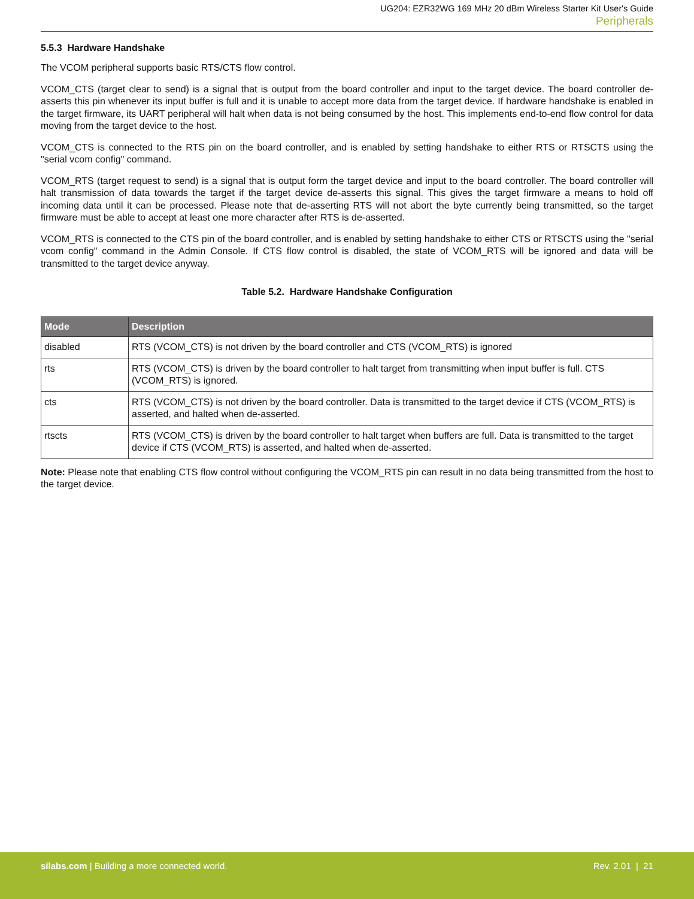UG204: EZR32WG 169 MHz 20 dBm Wireless Starter Kit User's Guide
Peripherals
5.5.3 Hardware Handshake
The VCOM peripheral supports basic RTS/CTS flow control.
VCOM_CTS (target clear to send) is a signal that is output from the board controller and input to the target device. The board controller de-asserts this pin whenever its input buffer is full and it is unable to accept more data from the target device. If hardware handshake is enabled in the target firmware, its UART peripheral will halt when data is not being consumed by the host. This implements end-to-end flow control for data moving from the target device to the host.
VCOM_CTS is connected to the RTS pin on the board controller, and is enabled by setting handshake to either RTS or RTSCTS using the "serial vcom config" command.
VCOM_RTS (target request to send) is a signal that is output form the target device and input to the board controller. The board controller will halt transmission of data towards the target if the target device de-asserts this signal. This gives the target firmware a means to hold off incoming data until it can be processed. Please note that de-asserting RTS will not abort the byte currently being transmitted, so the target firmware must be able to accept at least one more character after RTS is de-asserted.
VCOM_RTS is connected to the CTS pin of the board controller, and is enabled by setting handshake to either CTS or RTSCTS using the "serial vcom config" command in the Admin Console. If CTS flow control is disabled, the state of VCOM_RTS will be ignored and data will be transmitted to the target device anyway.
Table 5.2. Hardware Handshake Configuration
| Mode | Description |
| --- | --- |
| disabled | RTS (VCOM_CTS) is not driven by the board controller and CTS (VCOM_RTS) is ignored |
| rts | RTS (VCOM_CTS) is driven by the board controller to halt target from transmitting when input buffer is full. CTS (VCOM_RTS) is ignored. |
| cts | RTS (VCOM_CTS) is not driven by the board controller. Data is transmitted to the target device if CTS (VCOM_RTS) is asserted, and halted when de-asserted. |
| rtscts | RTS (VCOM_CTS) is driven by the board controller to halt target when buffers are full. Data is transmitted to the target device if CTS (VCOM_RTS) is asserted, and halted when de-asserted. |
Note: Please note that enabling CTS flow control without configuring the VCOM_RTS pin can result in no data being transmitted from the host to the target device.
silabs.com | Building a more connected world. Rev. 2.01 | 21